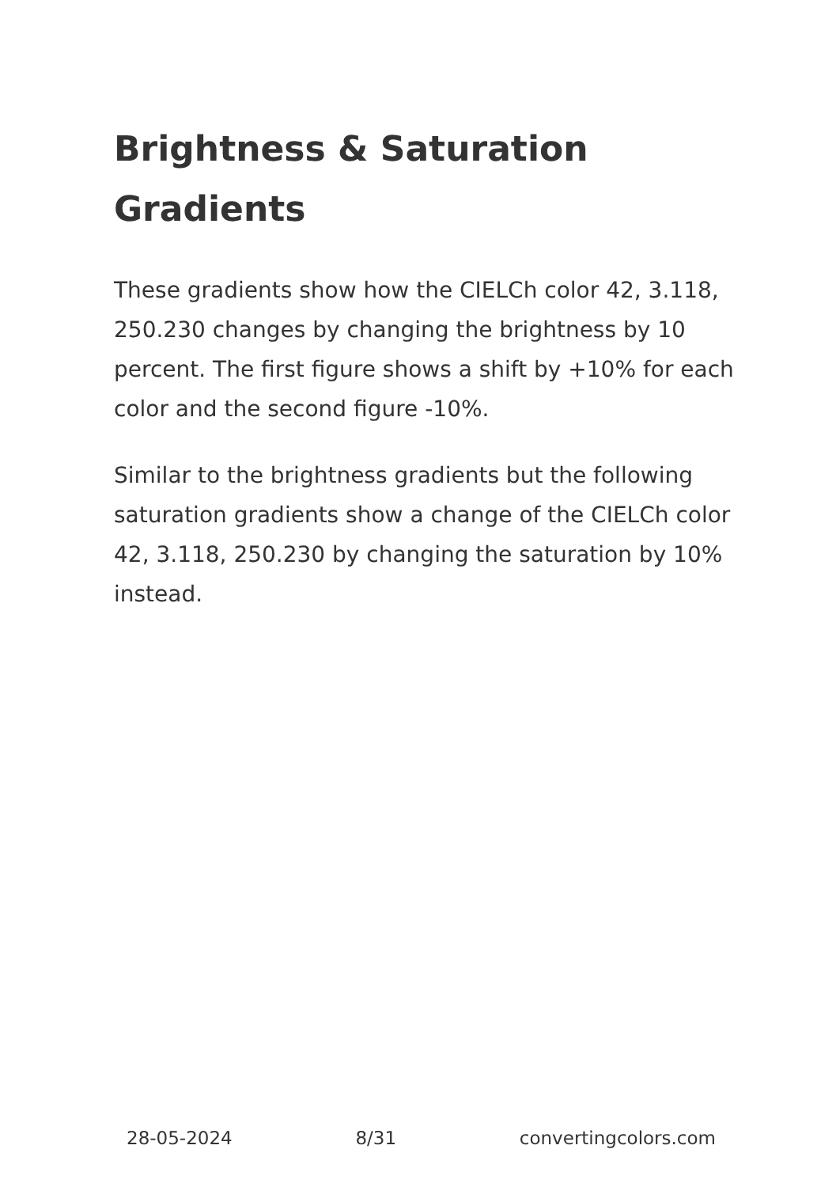Brightness & Saturation
Gradients
These gradients show how the CIELCh color 42, 3.118, 250.230 changes by changing the brightness by 10 percent. The first figure shows a shift by +10% for each color and the second figure -10%.
Similar to the brightness gradients but the following saturation gradients show a change of the CIELCh color 42, 3.118, 250.230 by changing the saturation by 10% instead.
28-05-2024 8/31 convertingcolors.com